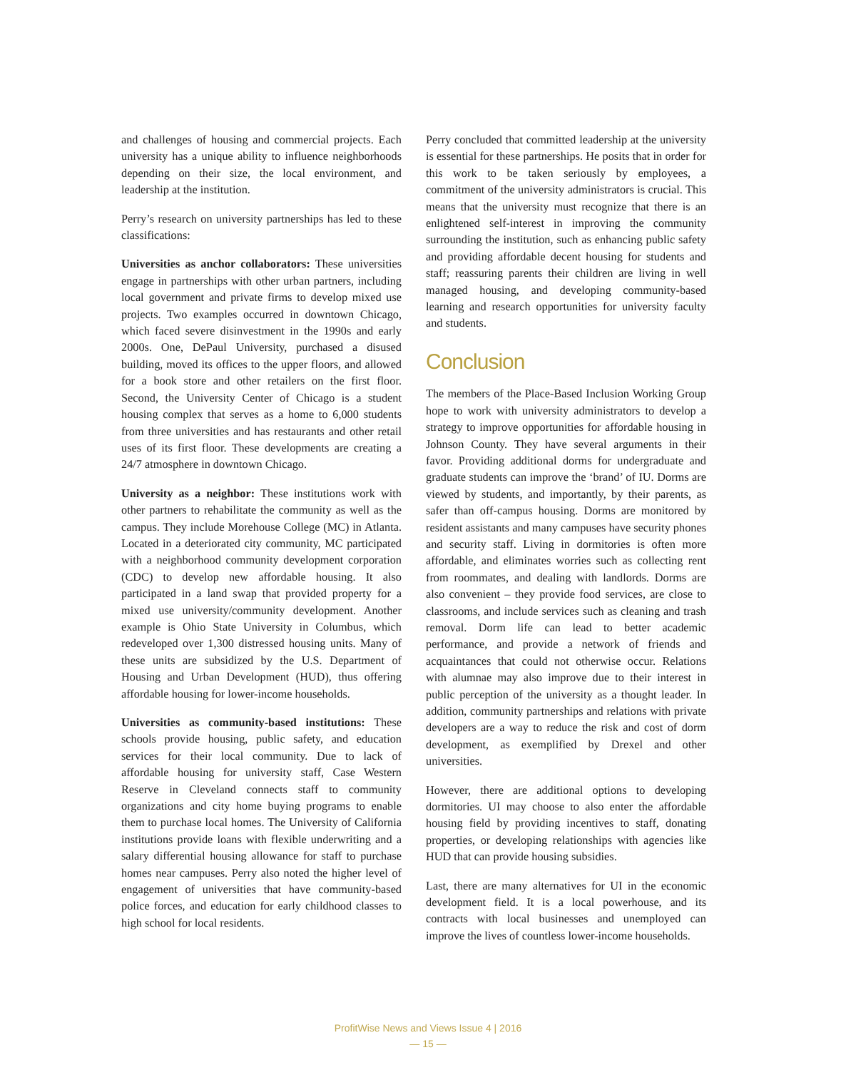and challenges of housing and commercial projects. Each university has a unique ability to influence neighborhoods depending on their size, the local environment, and leadership at the institution.
Perry’s research on university partnerships has led to these classifications:
Universities as anchor collaborators: These universities engage in partnerships with other urban partners, including local government and private firms to develop mixed use projects. Two examples occurred in downtown Chicago, which faced severe disinvestment in the 1990s and early 2000s. One, DePaul University, purchased a disused building, moved its offices to the upper floors, and allowed for a book store and other retailers on the first floor. Second, the University Center of Chicago is a student housing complex that serves as a home to 6,000 students from three universities and has restaurants and other retail uses of its first floor. These developments are creating a 24/7 atmosphere in downtown Chicago.
University as a neighbor: These institutions work with other partners to rehabilitate the community as well as the campus. They include Morehouse College (MC) in Atlanta. Located in a deteriorated city community, MC participated with a neighborhood community development corporation (CDC) to develop new affordable housing. It also participated in a land swap that provided property for a mixed use university/community development. Another example is Ohio State University in Columbus, which redeveloped over 1,300 distressed housing units. Many of these units are subsidized by the U.S. Department of Housing and Urban Development (HUD), thus offering affordable housing for lower-income households.
Universities as community-based institutions: These schools provide housing, public safety, and education services for their local community. Due to lack of affordable housing for university staff, Case Western Reserve in Cleveland connects staff to community organizations and city home buying programs to enable them to purchase local homes. The University of California institutions provide loans with flexible underwriting and a salary differential housing allowance for staff to purchase homes near campuses. Perry also noted the higher level of engagement of universities that have community-based police forces, and education for early childhood classes to high school for local residents.
Perry concluded that committed leadership at the university is essential for these partnerships. He posits that in order for this work to be taken seriously by employees, a commitment of the university administrators is crucial. This means that the university must recognize that there is an enlightened self-interest in improving the community surrounding the institution, such as enhancing public safety and providing affordable decent housing for students and staff; reassuring parents their children are living in well managed housing, and developing community-based learning and research opportunities for university faculty and students.
Conclusion
The members of the Place-Based Inclusion Working Group hope to work with university administrators to develop a strategy to improve opportunities for affordable housing in Johnson County. They have several arguments in their favor. Providing additional dorms for undergraduate and graduate students can improve the ‘brand’ of IU. Dorms are viewed by students, and importantly, by their parents, as safer than off-campus housing. Dorms are monitored by resident assistants and many campuses have security phones and security staff. Living in dormitories is often more affordable, and eliminates worries such as collecting rent from roommates, and dealing with landlords. Dorms are also convenient – they provide food services, are close to classrooms, and include services such as cleaning and trash removal. Dorm life can lead to better academic performance, and provide a network of friends and acquaintances that could not otherwise occur. Relations with alumnae may also improve due to their interest in public perception of the university as a thought leader. In addition, community partnerships and relations with private developers are a way to reduce the risk and cost of dorm development, as exemplified by Drexel and other universities.
However, there are additional options to developing dormitories. UI may choose to also enter the affordable housing field by providing incentives to staff, donating properties, or developing relationships with agencies like HUD that can provide housing subsidies.
Last, there are many alternatives for UI in the economic development field. It is a local powerhouse, and its contracts with local businesses and unemployed can improve the lives of countless lower-income households.
ProfitWise News and Views Issue 4 | 2016
— 15 —